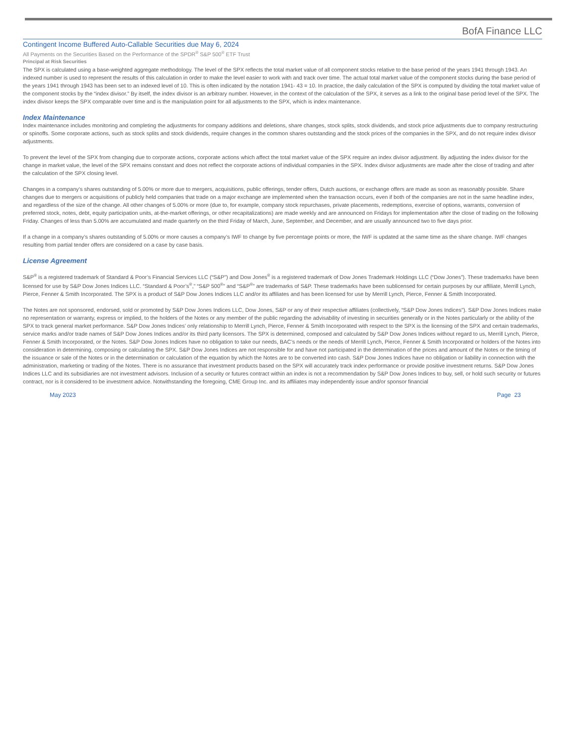BofA Finance LLC
Contingent Income Buffered Auto-Callable Securities due May 6, 2024
All Payments on the Securities Based on the Performance of the SPDR<sup>®</sup> S&P 500<sup>®</sup> ETF Trust
Principal at Risk Securities
The SPX is calculated using a base-weighted aggregate methodology. The level of the SPX reflects the total market value of all component stocks relative to the base period of the years 1941 through 1943. An indexed number is used to represent the results of this calculation in order to make the level easier to work with and track over time. The actual total market value of the component stocks during the base period of the years 1941 through 1943 has been set to an indexed level of 10. This is often indicated by the notation 1941- 43 = 10. In practice, the daily calculation of the SPX is computed by dividing the total market value of the component stocks by the “index divisor.” By itself, the index divisor is an arbitrary number. However, in the context of the calculation of the SPX, it serves as a link to the original base period level of the SPX. The index divisor keeps the SPX comparable over time and is the manipulation point for all adjustments to the SPX, which is index maintenance.
Index Maintenance
Index maintenance includes monitoring and completing the adjustments for company additions and deletions, share changes, stock splits, stock dividends, and stock price adjustments due to company restructuring or spinoffs. Some corporate actions, such as stock splits and stock dividends, require changes in the common shares outstanding and the stock prices of the companies in the SPX, and do not require index divisor adjustments.
To prevent the level of the SPX from changing due to corporate actions, corporate actions which affect the total market value of the SPX require an index divisor adjustment. By adjusting the index divisor for the change in market value, the level of the SPX remains constant and does not reflect the corporate actions of individual companies in the SPX. Index divisor adjustments are made after the close of trading and after the calculation of the SPX closing level.
Changes in a company’s shares outstanding of 5.00% or more due to mergers, acquisitions, public offerings, tender offers, Dutch auctions, or exchange offers are made as soon as reasonably possible. Share changes due to mergers or acquisitions of publicly held companies that trade on a major exchange are implemented when the transaction occurs, even if both of the companies are not in the same headline index, and regardless of the size of the change. All other changes of 5.00% or more (due to, for example, company stock repurchases, private placements, redemptions, exercise of options, warrants, conversion of preferred stock, notes, debt, equity participation units, at-the-market offerings, or other recapitalizations) are made weekly and are announced on Fridays for implementation after the close of trading on the following Friday. Changes of less than 5.00% are accumulated and made quarterly on the third Friday of March, June, September, and December, and are usually announced two to five days prior.
If a change in a company’s shares outstanding of 5.00% or more causes a company’s IWF to change by five percentage points or more, the IWF is updated at the same time as the share change. IWF changes resulting from partial tender offers are considered on a case by case basis.
License Agreement
S&P<sup>®</sup> is a registered trademark of Standard & Poor’s Financial Services LLC (“S&P”) and Dow Jones<sup>®</sup> is a registered trademark of Dow Jones Trademark Holdings LLC (“Dow Jones”). These trademarks have been licensed for use by S&P Dow Jones Indices LLC. “Standard & Poor’s<sup>®</sup>,” “S&P 500<sup>®</sup>” and “S&P<sup>®</sup>” are trademarks of S&P. These trademarks have been sublicensed for certain purposes by our affiliate, Merrill Lynch, Pierce, Fenner & Smith Incorporated. The SPX is a product of S&P Dow Jones Indices LLC and/or its affiliates and has been licensed for use by Merrill Lynch, Pierce, Fenner & Smith Incorporated.
The Notes are not sponsored, endorsed, sold or promoted by S&P Dow Jones Indices LLC, Dow Jones, S&P or any of their respective affiliates (collectively, “S&P Dow Jones Indices”). S&P Dow Jones Indices make no representation or warranty, express or implied, to the holders of the Notes or any member of the public regarding the advisability of investing in securities generally or in the Notes particularly or the ability of the SPX to track general market performance. S&P Dow Jones Indices’ only relationship to Merrill Lynch, Pierce, Fenner & Smith Incorporated with respect to the SPX is the licensing of the SPX and certain trademarks, service marks and/or trade names of S&P Dow Jones Indices and/or its third party licensors. The SPX is determined, composed and calculated by S&P Dow Jones Indices without regard to us, Merrill Lynch, Pierce, Fenner & Smith Incorporated, or the Notes. S&P Dow Jones Indices have no obligation to take our needs, BAC’s needs or the needs of Merrill Lynch, Pierce, Fenner & Smith Incorporated or holders of the Notes into consideration in determining, composing or calculating the SPX. S&P Dow Jones Indices are not responsible for and have not participated in the determination of the prices and amount of the Notes or the timing of the issuance or sale of the Notes or in the determination or calculation of the equation by which the Notes are to be converted into cash. S&P Dow Jones Indices have no obligation or liability in connection with the administration, marketing or trading of the Notes. There is no assurance that investment products based on the SPX will accurately track index performance or provide positive investment returns. S&P Dow Jones Indices LLC and its subsidiaries are not investment advisors. Inclusion of a security or futures contract within an index is not a recommendation by S&P Dow Jones Indices to buy, sell, or hold such security or futures contract, nor is it considered to be investment advice. Notwithstanding the foregoing, CME Group Inc. and its affiliates may independently issue and/or sponsor financial
May 2023 Page 23